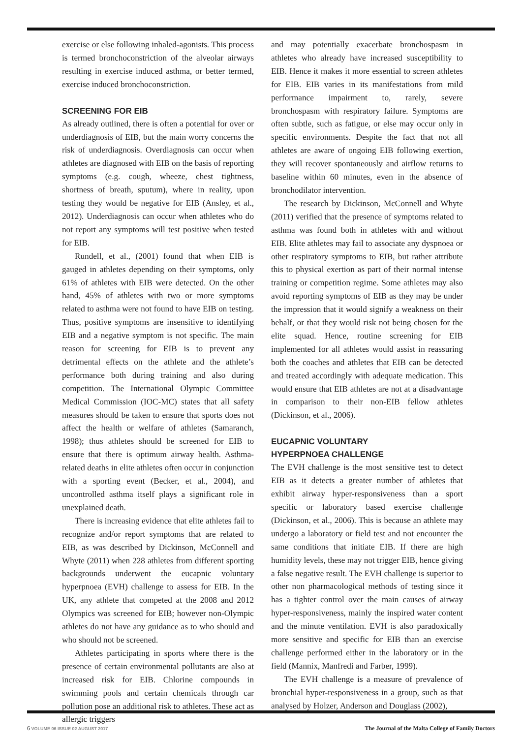exercise or else following inhaled-agonists. This process is termed bronchoconstriction of the alveolar airways resulting in exercise induced asthma, or better termed, exercise induced bronchoconstriction.
SCREENING FOR EIB
As already outlined, there is often a potential for over or underdiagnosis of EIB, but the main worry concerns the risk of underdiagnosis. Overdiagnosis can occur when athletes are diagnosed with EIB on the basis of reporting symptoms (e.g. cough, wheeze, chest tightness, shortness of breath, sputum), where in reality, upon testing they would be negative for EIB (Ansley, et al., 2012). Underdiagnosis can occur when athletes who do not report any symptoms will test positive when tested for EIB.
Rundell, et al., (2001) found that when EIB is gauged in athletes depending on their symptoms, only 61% of athletes with EIB were detected. On the other hand, 45% of athletes with two or more symptoms related to asthma were not found to have EIB on testing. Thus, positive symptoms are insensitive to identifying EIB and a negative symptom is not specific. The main reason for screening for EIB is to prevent any detrimental effects on the athlete and the athlete’s performance both during training and also during competition. The International Olympic Committee Medical Commission (IOC-MC) states that all safety measures should be taken to ensure that sports does not affect the health or welfare of athletes (Samaranch, 1998); thus athletes should be screened for EIB to ensure that there is optimum airway health. Asthma-related deaths in elite athletes often occur in conjunction with a sporting event (Becker, et al., 2004), and uncontrolled asthma itself plays a significant role in unexplained death.
There is increasing evidence that elite athletes fail to recognize and/or report symptoms that are related to EIB, as was described by Dickinson, McConnell and Whyte (2011) when 228 athletes from different sporting backgrounds underwent the eucapnic voluntary hyperpnoea (EVH) challenge to assess for EIB. In the UK, any athlete that competed at the 2008 and 2012 Olympics was screened for EIB; however non-Olympic athletes do not have any guidance as to who should and who should not be screened.
Athletes participating in sports where there is the presence of certain environmental pollutants are also at increased risk for EIB. Chlorine compounds in swimming pools and certain chemicals through car pollution pose an additional risk to athletes. These act as allergic triggers
and may potentially exacerbate bronchospasm in athletes who already have increased susceptibility to EIB. Hence it makes it more essential to screen athletes for EIB. EIB varies in its manifestations from mild performance impairment to, rarely, severe bronchospasm with respiratory failure. Symptoms are often subtle, such as fatigue, or else may occur only in specific environments. Despite the fact that not all athletes are aware of ongoing EIB following exertion, they will recover spontaneously and airflow returns to baseline within 60 minutes, even in the absence of bronchodilator intervention.
The research by Dickinson, McConnell and Whyte (2011) verified that the presence of symptoms related to asthma was found both in athletes with and without EIB. Elite athletes may fail to associate any dyspnoea or other respiratory symptoms to EIB, but rather attribute this to physical exertion as part of their normal intense training or competition regime. Some athletes may also avoid reporting symptoms of EIB as they may be under the impression that it would signify a weakness on their behalf, or that they would risk not being chosen for the elite squad. Hence, routine screening for EIB implemented for all athletes would assist in reassuring both the coaches and athletes that EIB can be detected and treated accordingly with adequate medication. This would ensure that EIB athletes are not at a disadvantage in comparison to their non-EIB fellow athletes (Dickinson, et al., 2006).
EUCAPNIC VOLUNTARY
HYPERPNOEA CHALLENGE
The EVH challenge is the most sensitive test to detect EIB as it detects a greater number of athletes that exhibit airway hyper-responsiveness than a sport specific or laboratory based exercise challenge (Dickinson, et al., 2006). This is because an athlete may undergo a laboratory or field test and not encounter the same conditions that initiate EIB. If there are high humidity levels, these may not trigger EIB, hence giving a false negative result. The EVH challenge is superior to other non pharmacological methods of testing since it has a tighter control over the main causes of airway hyper-responsiveness, mainly the inspired water content and the minute ventilation. EVH is also paradoxically more sensitive and specific for EIB than an exercise challenge performed either in the laboratory or in the field (Mannix, Manfredi and Farber, 1999).
The EVH challenge is a measure of prevalence of bronchial hyper-responsiveness in a group, such as that analysed by Holzer, Anderson and Douglass (2002),
6 VOLUME 06 ISSUE 02 AUGUST 2017 The Journal of the Malta College of Family Doctors